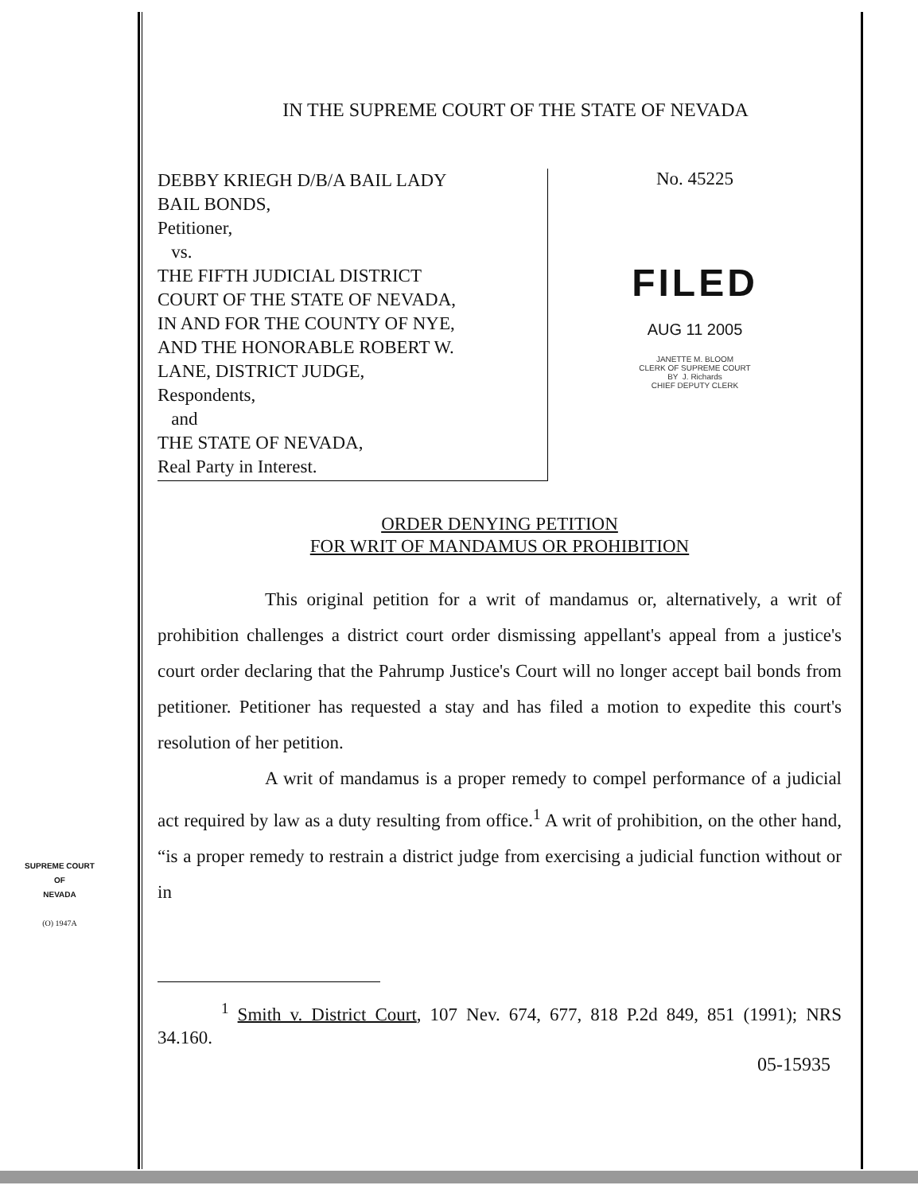IN THE SUPREME COURT OF THE STATE OF NEVADA
DEBBY KRIEGH D/B/A BAIL LADY
BAIL BONDS,
Petitioner,
vs.
THE FIFTH JUDICIAL DISTRICT
COURT OF THE STATE OF NEVADA,
IN AND FOR THE COUNTY OF NYE,
AND THE HONORABLE ROBERT W.
LANE, DISTRICT JUDGE,
Respondents,
and
THE STATE OF NEVADA,
Real Party in Interest.
No. 45225
FILED
AUG 11 2005
JANETTE M. BLOOM
CLERK OF SUPREME COURT
BY J. Richards
CHIEF DEPUTY CLERK
ORDER DENYING PETITION
FOR WRIT OF MANDAMUS OR PROHIBITION
This original petition for a writ of mandamus or, alternatively, a writ of prohibition challenges a district court order dismissing appellant's appeal from a justice's court order declaring that the Pahrump Justice's Court will no longer accept bail bonds from petitioner. Petitioner has requested a stay and has filed a motion to expedite this court's resolution of her petition.
A writ of mandamus is a proper remedy to compel performance of a judicial act required by law as a duty resulting from office.<sup>1</sup> A writ of prohibition, on the other hand, “is a proper remedy to restrain a district judge from exercising a judicial function without or in
<sup>1</sup> Smith v. District Court, 107 Nev. 674, 677, 818 P.2d 849, 851 (1991); NRS 34.160.
SUPREME COURT
OF
NEVADA
(O) 1947A
05-15935